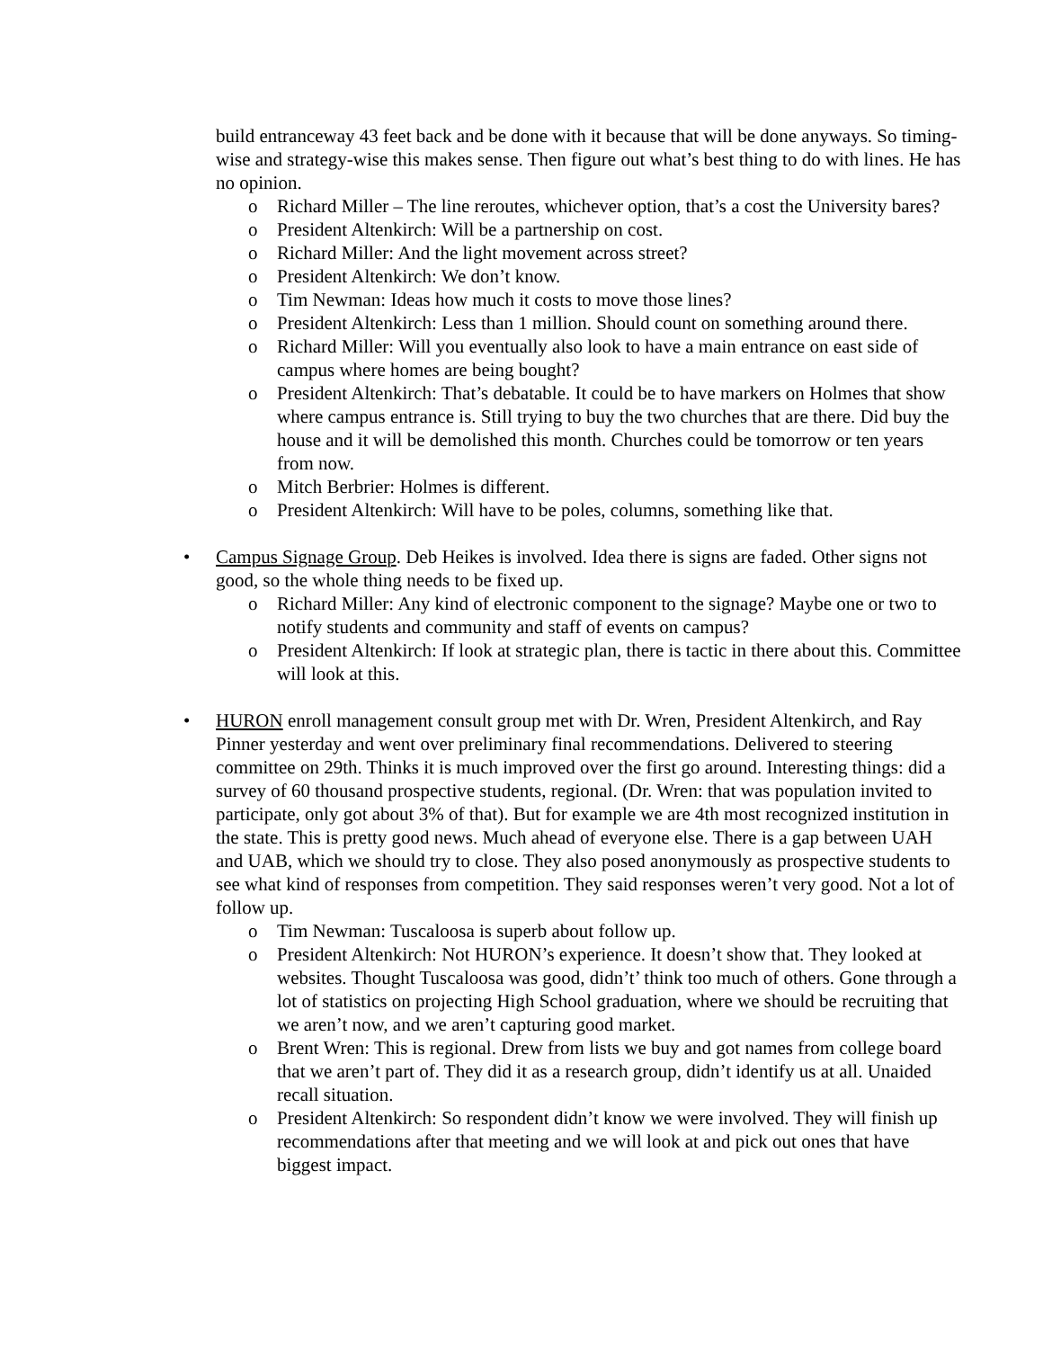build entranceway 43 feet back and be done with it because that will be done anyways. So timing-wise and strategy-wise this makes sense. Then figure out what’s best thing to do with lines. He has no opinion.
o Richard Miller – The line reroutes, whichever option, that’s a cost the University bares?
o President Altenkirch: Will be a partnership on cost.
o Richard Miller: And the light movement across street?
o President Altenkirch: We don’t know.
o Tim Newman: Ideas how much it costs to move those lines?
o President Altenkirch: Less than 1 million. Should count on something around there.
o Richard Miller: Will you eventually also look to have a main entrance on east side of campus where homes are being bought?
o President Altenkirch: That’s debatable. It could be to have markers on Holmes that show where campus entrance is. Still trying to buy the two churches that are there. Did buy the house and it will be demolished this month. Churches could be tomorrow or ten years from now.
o Mitch Berbrier: Holmes is different.
o President Altenkirch: Will have to be poles, columns, something like that.
• Campus Signage Group. Deb Heikes is involved. Idea there is signs are faded. Other signs not good, so the whole thing needs to be fixed up.
o Richard Miller: Any kind of electronic component to the signage? Maybe one or two to notify students and community and staff of events on campus?
o President Altenkirch: If look at strategic plan, there is tactic in there about this. Committee will look at this.
• HURON enroll management consult group met with Dr. Wren, President Altenkirch, and Ray Pinner yesterday and went over preliminary final recommendations. Delivered to steering committee on 29th. Thinks it is much improved over the first go around. Interesting things: did a survey of 60 thousand prospective students, regional. (Dr. Wren: that was population invited to participate, only got about 3% of that). But for example we are 4th most recognized institution in the state. This is pretty good news. Much ahead of everyone else. There is a gap between UAH and UAB, which we should try to close. They also posed anonymously as prospective students to see what kind of responses from competition. They said responses weren’t very good. Not a lot of follow up.
o Tim Newman: Tuscaloosa is superb about follow up.
o President Altenkirch: Not HURON’s experience. It doesn’t show that. They looked at websites. Thought Tuscaloosa was good, didn’t’ think too much of others. Gone through a lot of statistics on projecting High School graduation, where we should be recruiting that we aren’t now, and we aren’t capturing good market.
o Brent Wren: This is regional. Drew from lists we buy and got names from college board that we aren’t part of. They did it as a research group, didn’t identify us at all. Unaided recall situation.
o President Altenkirch: So respondent didn’t know we were involved. They will finish up recommendations after that meeting and we will look at and pick out ones that have biggest impact.